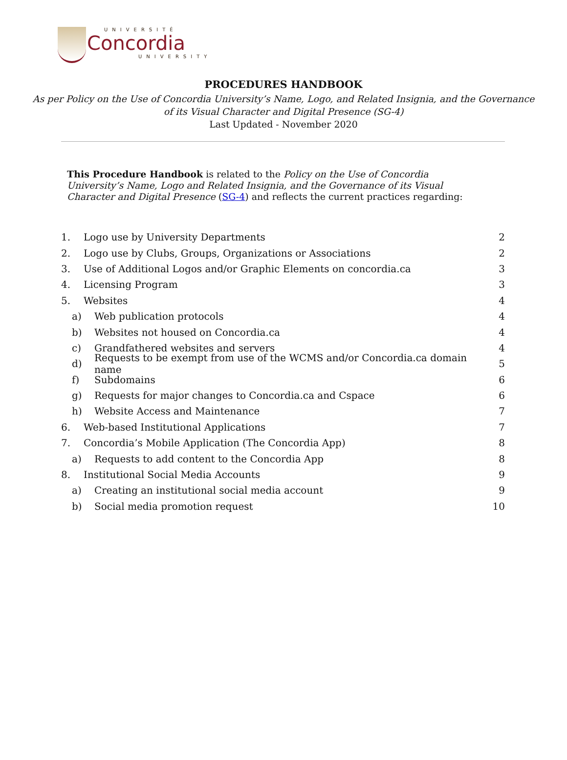UNIVERSITÉ
Concordia
UNIVERSITY
PROCEDURES HANDBOOK
As per Policy on the Use of Concordia University’s Name, Logo, and Related Insignia, and the Governance
of its Visual Character and Digital Presence (SG-4)
Last Updated - November 2020
This Procedure Handbook is related to the Policy on the Use of Concordia University’s Name, Logo and Related Insignia, and the Governance of its Visual Character and Digital Presence (SG-4) and reflects the current practices regarding:
1. Logo use by University Departments 2
2. Logo use by Clubs, Groups, Organizations or Associations 2
3. Use of Additional Logos and/or Graphic Elements on concordia.ca 3
4. Licensing Program 3
5. Websites 4
a) Web publication protocols 4
b) Websites not housed on Concordia.ca 4
c) Grandfathered websites and servers 4
d) Requests to be exempt from use of the WCMS and/or Concordia.ca domain name 5
f) Subdomains 6
g) Requests for major changes to Concordia.ca and Cspace 6
h) Website Access and Maintenance 7
6. Web-based Institutional Applications 7
7. Concordia’s Mobile Application (The Concordia App) 8
a) Requests to add content to the Concordia App 8
8. Institutional Social Media Accounts 9
a) Creating an institutional social media account 9
b) Social media promotion request 10